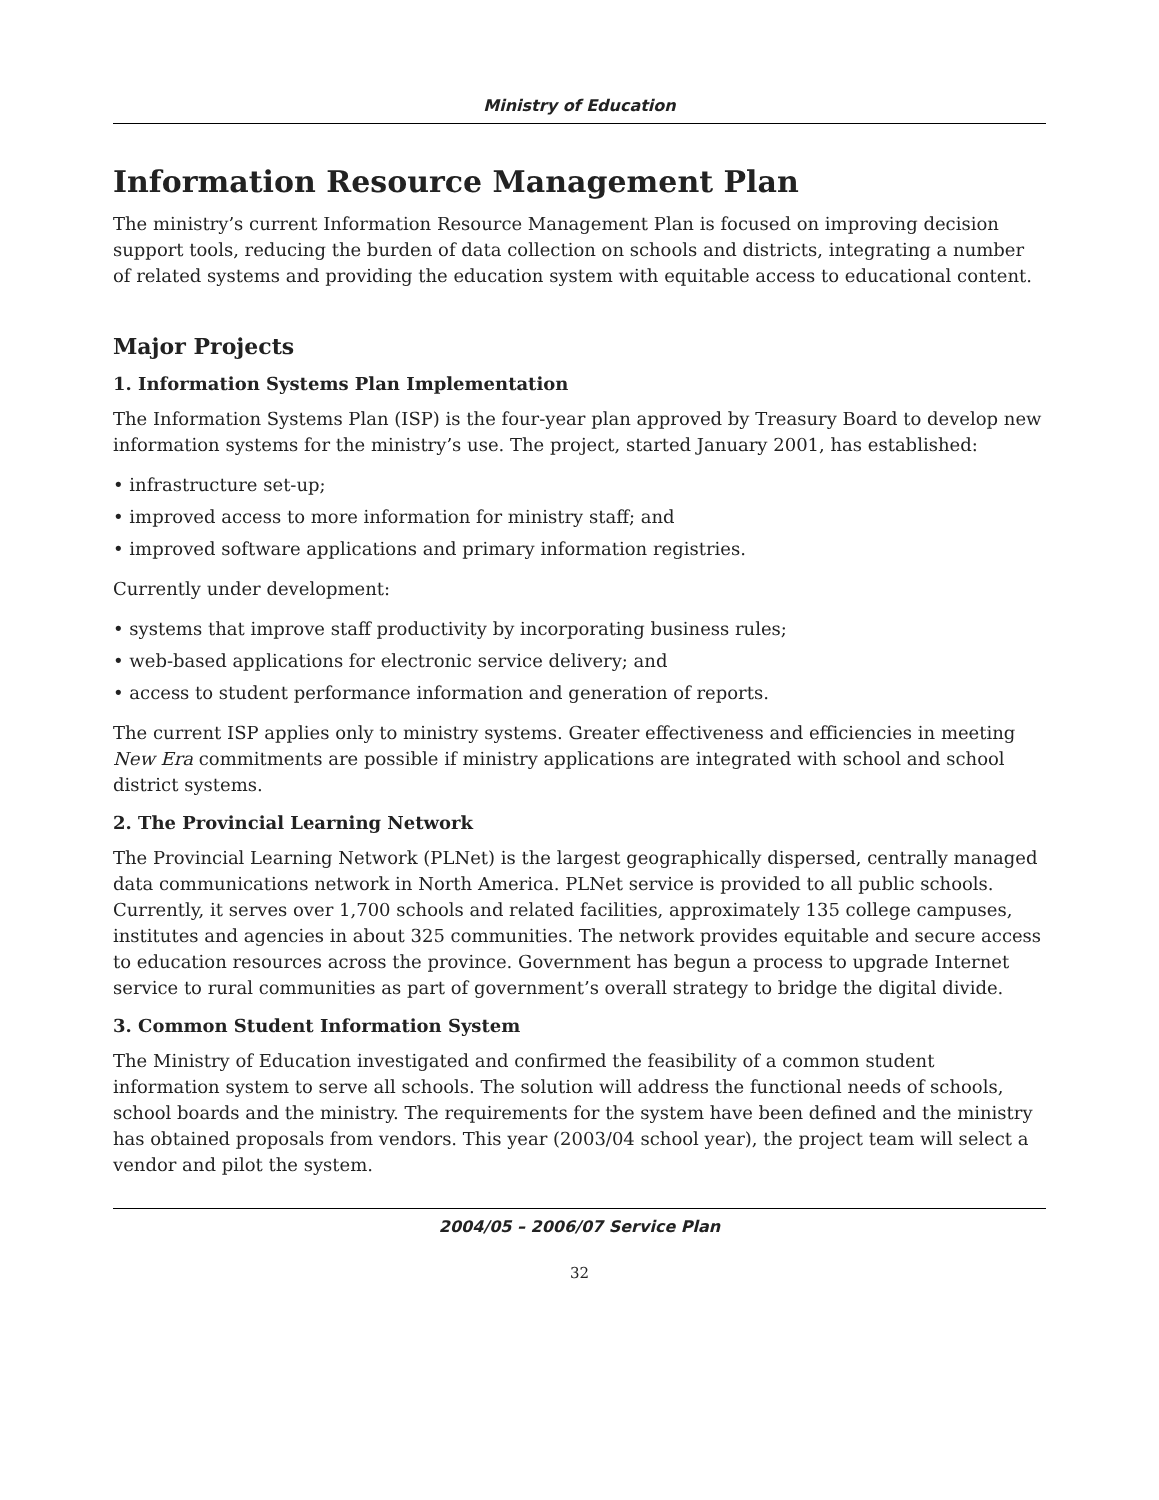Ministry of Education
Information Resource Management Plan
The ministry’s current Information Resource Management Plan is focused on improving decision support tools, reducing the burden of data collection on schools and districts, integrating a number of related systems and providing the education system with equitable access to educational content.
Major Projects
1. Information Systems Plan Implementation
The Information Systems Plan (ISP) is the four-year plan approved by Treasury Board to develop new information systems for the ministry’s use. The project, started January 2001, has established:
• infrastructure set-up;
• improved access to more information for ministry staff; and
• improved software applications and primary information registries.
Currently under development:
• systems that improve staff productivity by incorporating business rules;
• web-based applications for electronic service delivery; and
• access to student performance information and generation of reports.
The current ISP applies only to ministry systems. Greater effectiveness and efficiencies in meeting New Era commitments are possible if ministry applications are integrated with school and school district systems.
2. The Provincial Learning Network
The Provincial Learning Network (PLNet) is the largest geographically dispersed, centrally managed data communications network in North America. PLNet service is provided to all public schools. Currently, it serves over 1,700 schools and related facilities, approximately 135 college campuses, institutes and agencies in about 325 communities. The network provides equitable and secure access to education resources across the province. Government has begun a process to upgrade Internet service to rural communities as part of government’s overall strategy to bridge the digital divide.
3. Common Student Information System
The Ministry of Education investigated and confirmed the feasibility of a common student information system to serve all schools. The solution will address the functional needs of schools, school boards and the ministry. The requirements for the system have been defined and the ministry has obtained proposals from vendors. This year (2003/04 school year), the project team will select a vendor and pilot the system.
2004/05 – 2006/07 Service Plan
32